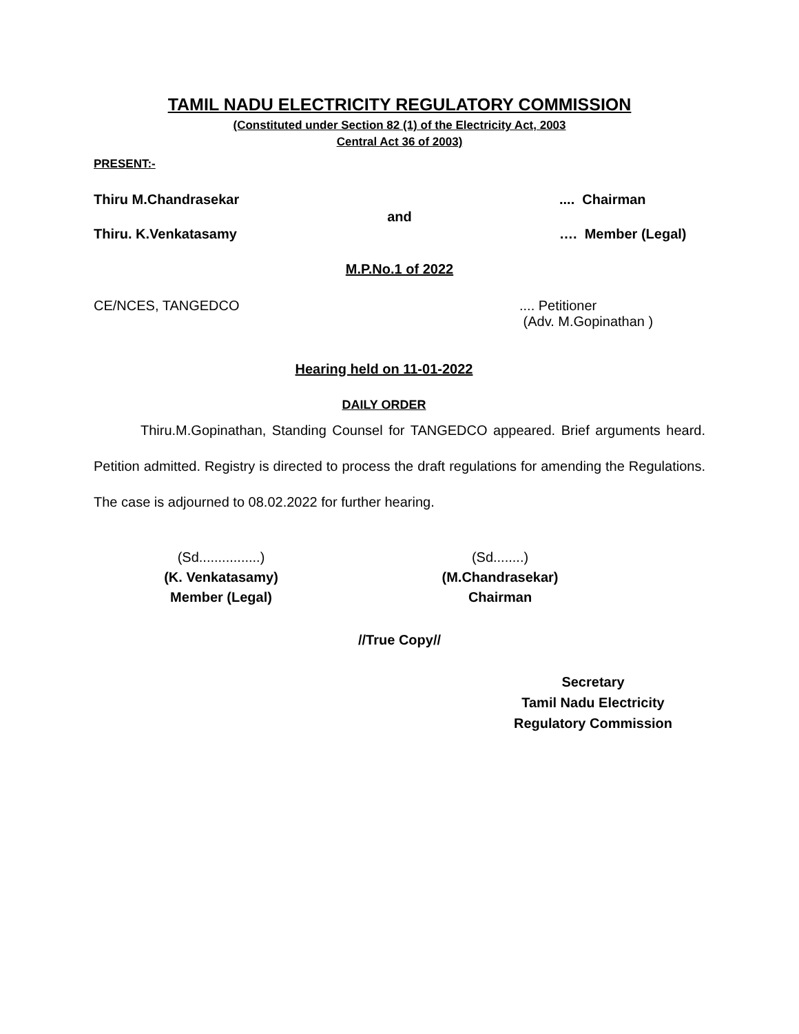TAMIL NADU ELECTRICITY REGULATORY COMMISSION
(Constituted under Section 82 (1) of the Electricity Act, 2003
Central Act 36 of 2003)
PRESENT:-
Thiru M.Chandrasekar.... Chairman
and
Thiru. K.Venkatasamy …. Member (Legal)
M.P.No.1 of 2022
CE/NCES, TANGEDCO.... Petitioner
(Adv. M.Gopinathan )
Hearing held on 11-01-2022
DAILY ORDER
Thiru.M.Gopinathan, Standing Counsel for TANGEDCO appeared. Brief arguments heard. Petition admitted. Registry is directed to process the draft regulations for amending the Regulations. The case is adjourned to 08.02.2022 for further hearing.
(Sd................)
(K. Venkatasamy)
Member (Legal)
(Sd........)
(M.Chandrasekar)
Chairman
//True Copy//
Secretary
Tamil Nadu Electricity
Regulatory Commission